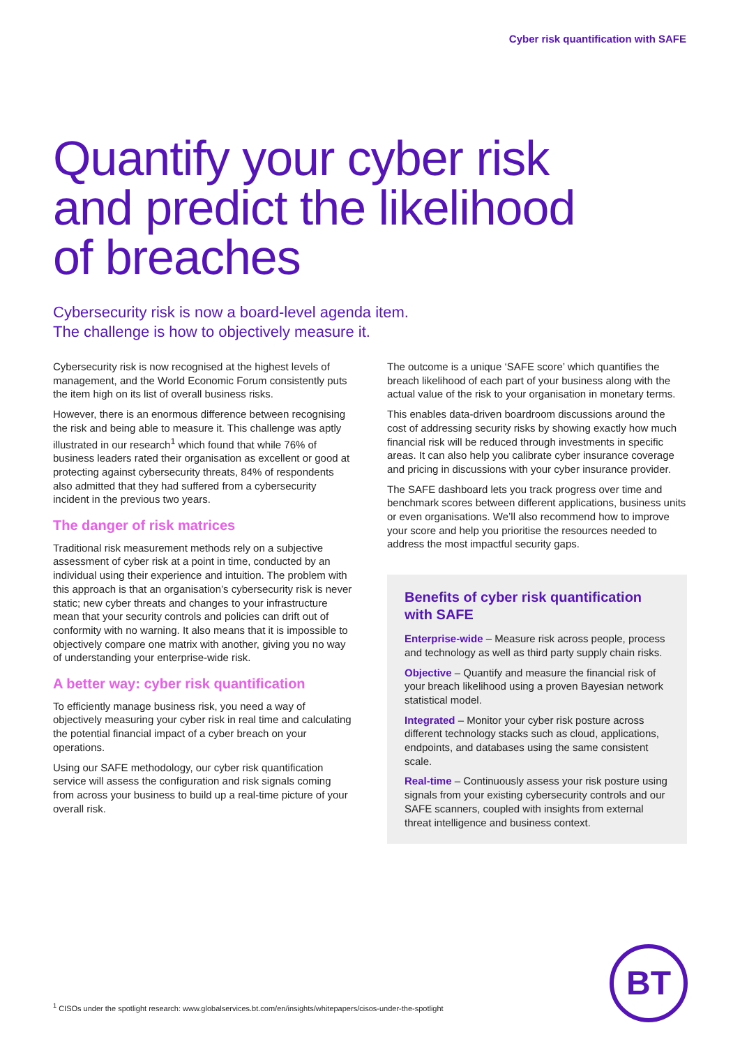Cyber risk quantification with SAFE
Quantify your cyber risk
and predict the likelihood
of breaches
Cybersecurity risk is now a board-level agenda item.
The challenge is how to objectively measure it.
Cybersecurity risk is now recognised at the highest levels of management, and the World Economic Forum consistently puts the item high on its list of overall business risks.
However, there is an enormous difference between recognising the risk and being able to measure it. This challenge was aptly illustrated in our research<sup>1</sup> which found that while 76% of business leaders rated their organisation as excellent or good at protecting against cybersecurity threats, 84% of respondents also admitted that they had suffered from a cybersecurity incident in the previous two years.
The danger of risk matrices
Traditional risk measurement methods rely on a subjective assessment of cyber risk at a point in time, conducted by an individual using their experience and intuition. The problem with this approach is that an organisation’s cybersecurity risk is never static; new cyber threats and changes to your infrastructure mean that your security controls and policies can drift out of conformity with no warning. It also means that it is impossible to objectively compare one matrix with another, giving you no way of understanding your enterprise-wide risk.
A better way: cyber risk quantification
To efficiently manage business risk, you need a way of objectively measuring your cyber risk in real time and calculating the potential financial impact of a cyber breach on your operations.
Using our SAFE methodology, our cyber risk quantification service will assess the configuration and risk signals coming from across your business to build up a real-time picture of your overall risk.
The outcome is a unique ‘SAFE score’ which quantifies the breach likelihood of each part of your business along with the actual value of the risk to your organisation in monetary terms.
This enables data-driven boardroom discussions around the cost of addressing security risks by showing exactly how much financial risk will be reduced through investments in specific areas. It can also help you calibrate cyber insurance coverage and pricing in discussions with your cyber insurance provider.
The SAFE dashboard lets you track progress over time and benchmark scores between different applications, business units or even organisations. We’ll also recommend how to improve your score and help you prioritise the resources needed to address the most impactful security gaps.
Benefits of cyber risk quantification with SAFE
Enterprise-wide – Measure risk across people, process and technology as well as third party supply chain risks.
Objective – Quantify and measure the financial risk of your breach likelihood using a proven Bayesian network statistical model.
Integrated – Monitor your cyber risk posture across different technology stacks such as cloud, applications, endpoints, and databases using the same consistent scale.
Real-time – Continuously assess your risk posture using signals from your existing cybersecurity controls and our SAFE scanners, coupled with insights from external threat intelligence and business context.
<sup>1</sup> CISOs under the spotlight research: www.globalservices.bt.com/en/insights/whitepapers/cisos-under-the-spotlight
BT